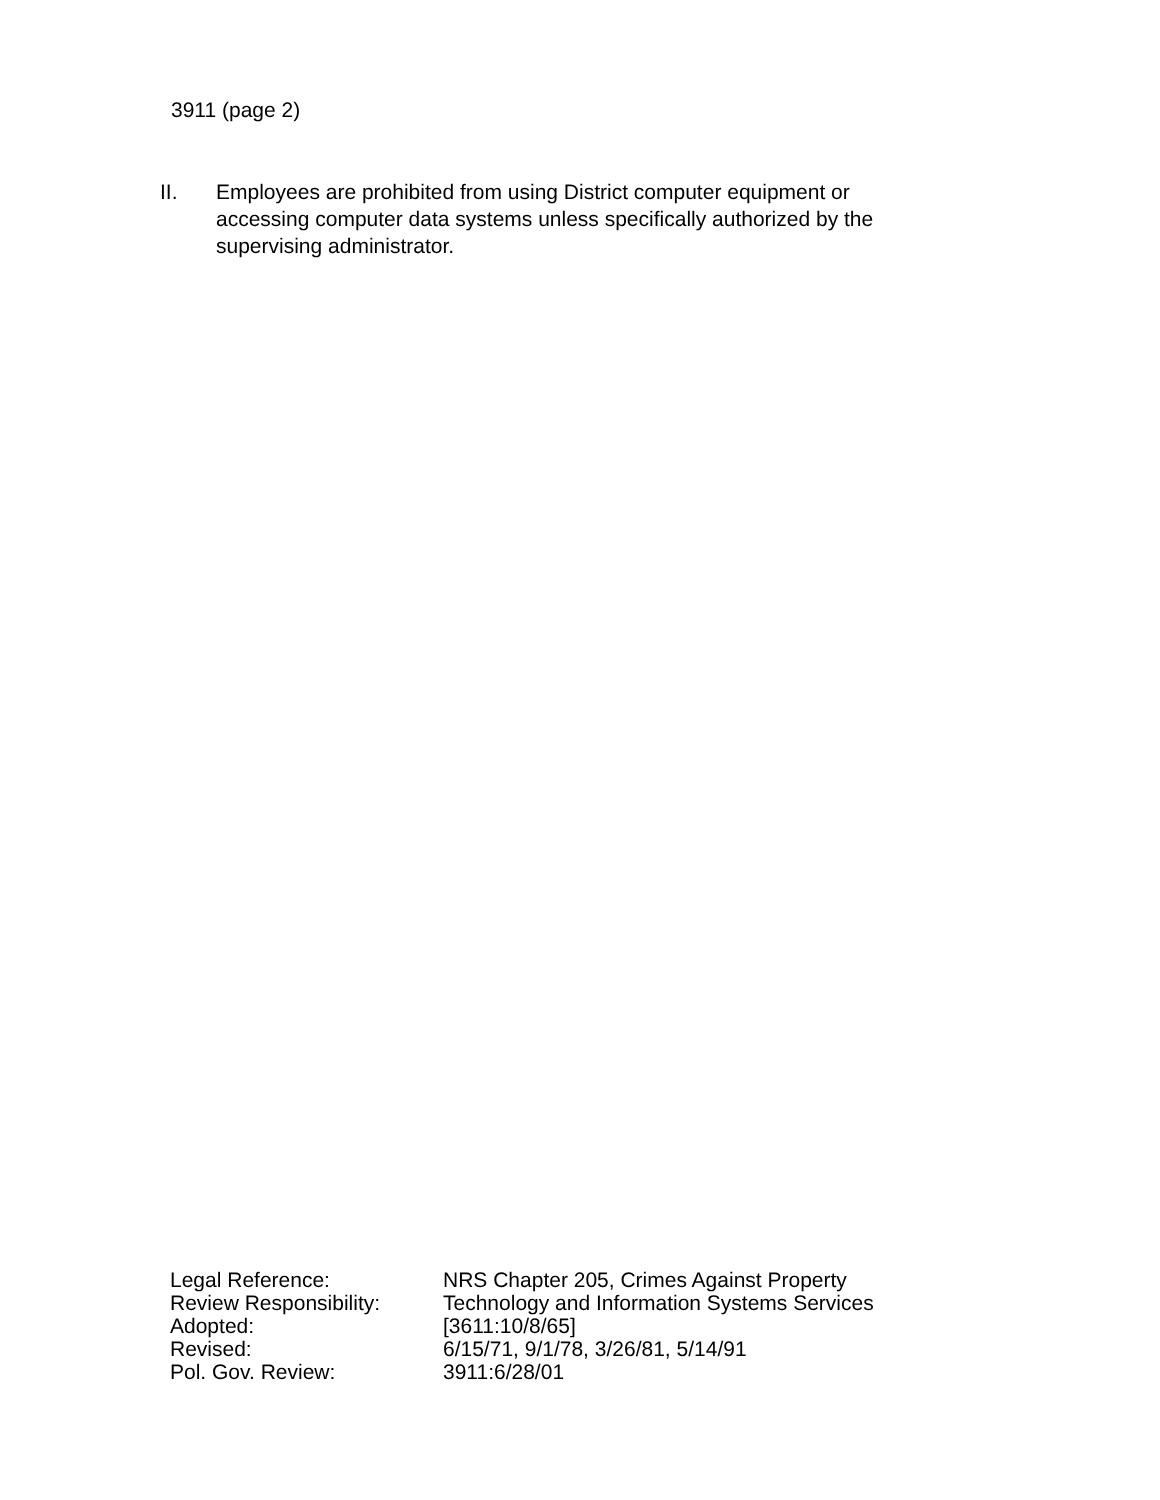3911 (page 2)
II. Employees are prohibited from using District computer equipment or accessing computer data systems unless specifically authorized by the supervising administrator.
| Legal Reference: | NRS Chapter 205, Crimes Against Property |
| Review Responsibility: | Technology and Information Systems Services |
| Adopted: | [3611:10/8/65] |
| Revised: | 6/15/71, 9/1/78, 3/26/81, 5/14/91 |
| Pol. Gov. Review: | 3911:6/28/01 |